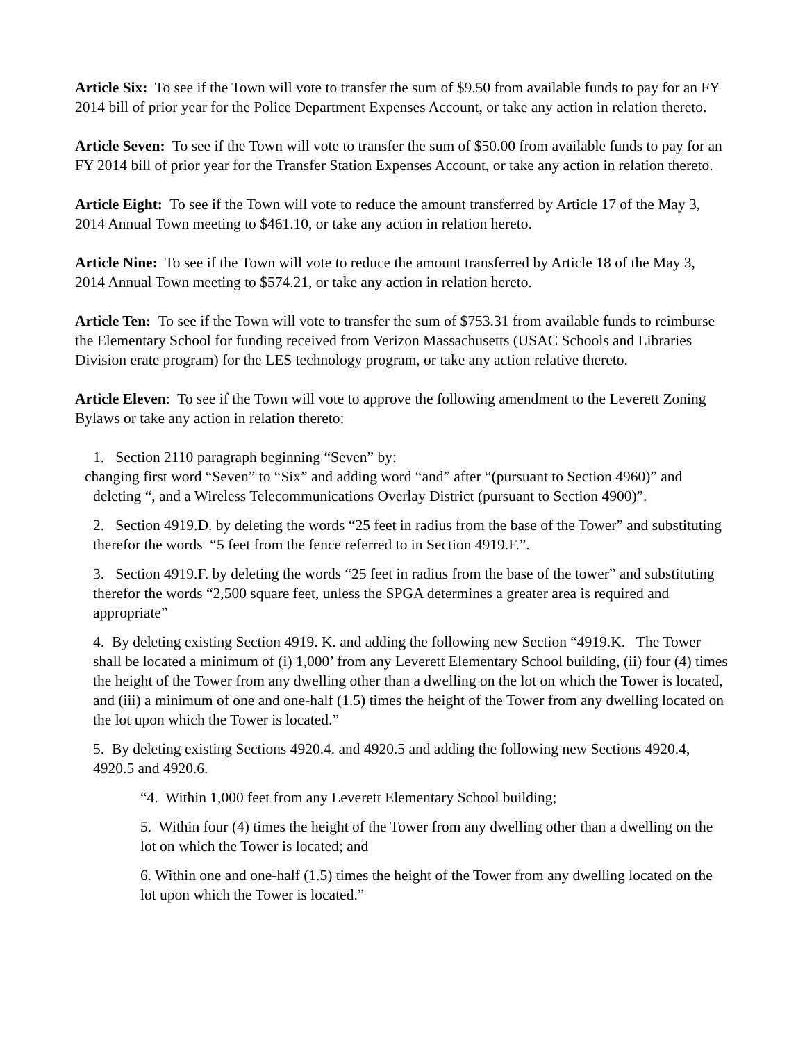Article Six: To see if the Town will vote to transfer the sum of $9.50 from available funds to pay for an FY 2014 bill of prior year for the Police Department Expenses Account, or take any action in relation thereto.
Article Seven: To see if the Town will vote to transfer the sum of $50.00 from available funds to pay for an FY 2014 bill of prior year for the Transfer Station Expenses Account, or take any action in relation thereto.
Article Eight: To see if the Town will vote to reduce the amount transferred by Article 17 of the May 3, 2014 Annual Town meeting to $461.10, or take any action in relation hereto.
Article Nine: To see if the Town will vote to reduce the amount transferred by Article 18 of the May 3, 2014 Annual Town meeting to $574.21, or take any action in relation hereto.
Article Ten: To see if the Town will vote to transfer the sum of $753.31 from available funds to reimburse the Elementary School for funding received from Verizon Massachusetts (USAC Schools and Libraries Division erate program) for the LES technology program, or take any action relative thereto.
Article Eleven: To see if the Town will vote to approve the following amendment to the Leverett Zoning Bylaws or take any action in relation thereto:
1. Section 2110 paragraph beginning “Seven” by:
changing first word “Seven” to “Six” and adding word “and” after “(pursuant to Section 4960)” and
deleting “, and a Wireless Telecommunications Overlay District (pursuant to Section 4900)”.
2. Section 4919.D. by deleting the words “25 feet in radius from the base of the Tower” and substituting therefor the words “5 feet from the fence referred to in Section 4919.F.”.
3. Section 4919.F. by deleting the words “25 feet in radius from the base of the tower” and substituting therefor the words “2,500 square feet, unless the SPGA determines a greater area is required and appropriate”
4. By deleting existing Section 4919. K. and adding the following new Section “4919.K. The Tower shall be located a minimum of (i) 1,000’ from any Leverett Elementary School building, (ii) four (4) times the height of the Tower from any dwelling other than a dwelling on the lot on which the Tower is located, and (iii) a minimum of one and one-half (1.5) times the height of the Tower from any dwelling located on the lot upon which the Tower is located.”
5. By deleting existing Sections 4920.4. and 4920.5 and adding the following new Sections 4920.4, 4920.5 and 4920.6.
“4. Within 1,000 feet from any Leverett Elementary School building;
5. Within four (4) times the height of the Tower from any dwelling other than a dwelling on the lot on which the Tower is located; and
6. Within one and one-half (1.5) times the height of the Tower from any dwelling located on the lot upon which the Tower is located.”